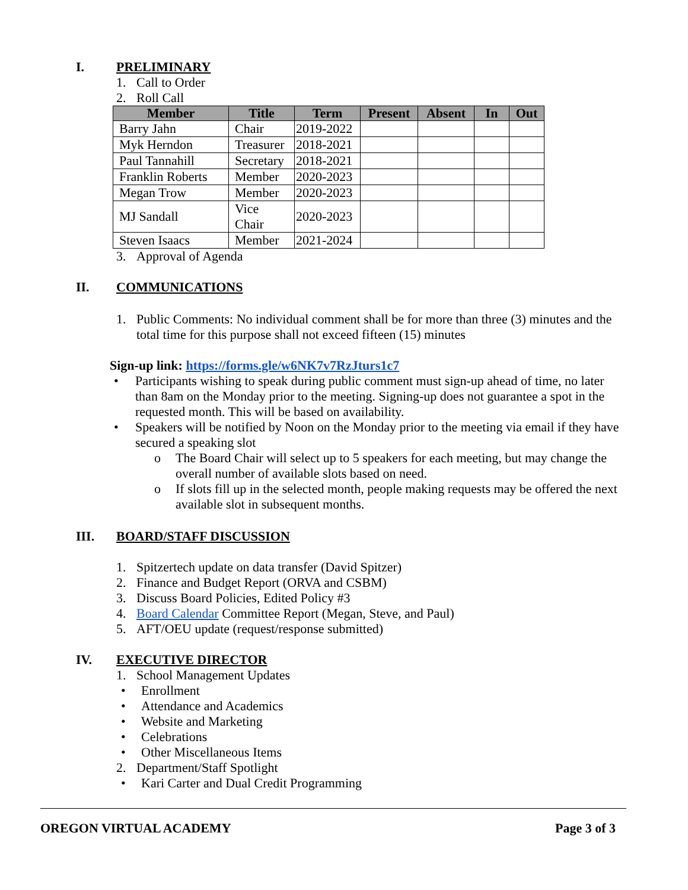I. PRELIMINARY
1. Call to Order
2. Roll Call
| Member | Title | Term | Present | Absent | In | Out |
| --- | --- | --- | --- | --- | --- | --- |
| Barry Jahn | Chair | 2019-2022 | | | | |
| Myk Herndon | Treasurer | 2018-2021 | | | | |
| Paul Tannahill | Secretary | 2018-2021 | | | | |
| Franklin Roberts | Member | 2020-2023 | | | | |
| Megan Trow | Member | 2020-2023 | | | | |
| MJ Sandall | Vice Chair | 2020-2023 | | | | |
| Steven Isaacs | Member | 2021-2024 | | | | |
3. Approval of Agenda
II. COMMUNICATIONS
1. Public Comments: No individual comment shall be for more than three (3) minutes and the total time for this purpose shall not exceed fifteen (15) minutes
Sign-up link: https://forms.gle/w6NK7v7RzJturs1c7
• Participants wishing to speak during public comment must sign-up ahead of time, no later than 8am on the Monday prior to the meeting. Signing-up does not guarantee a spot in the requested month. This will be based on availability.
• Speakers will be notified by Noon on the Monday prior to the meeting via email if they have secured a speaking slot
o The Board Chair will select up to 5 speakers for each meeting, but may change the overall number of available slots based on need.
o If slots fill up in the selected month, people making requests may be offered the next available slot in subsequent months.
III. BOARD/STAFF DISCUSSION
1. Spitzertech update on data transfer (David Spitzer)
2. Finance and Budget Report (ORVA and CSBM)
3. Discuss Board Policies, Edited Policy #3
4. Board Calendar Committee Report (Megan, Steve, and Paul)
5. AFT/OEU update (request/response submitted)
IV. EXECUTIVE DIRECTOR
1. School Management Updates
• Enrollment
• Attendance and Academics
• Website and Marketing
• Celebrations
• Other Miscellaneous Items
2. Department/Staff Spotlight
• Kari Carter and Dual Credit Programming
OREGON VIRTUAL ACADEMY Page 3 of 3